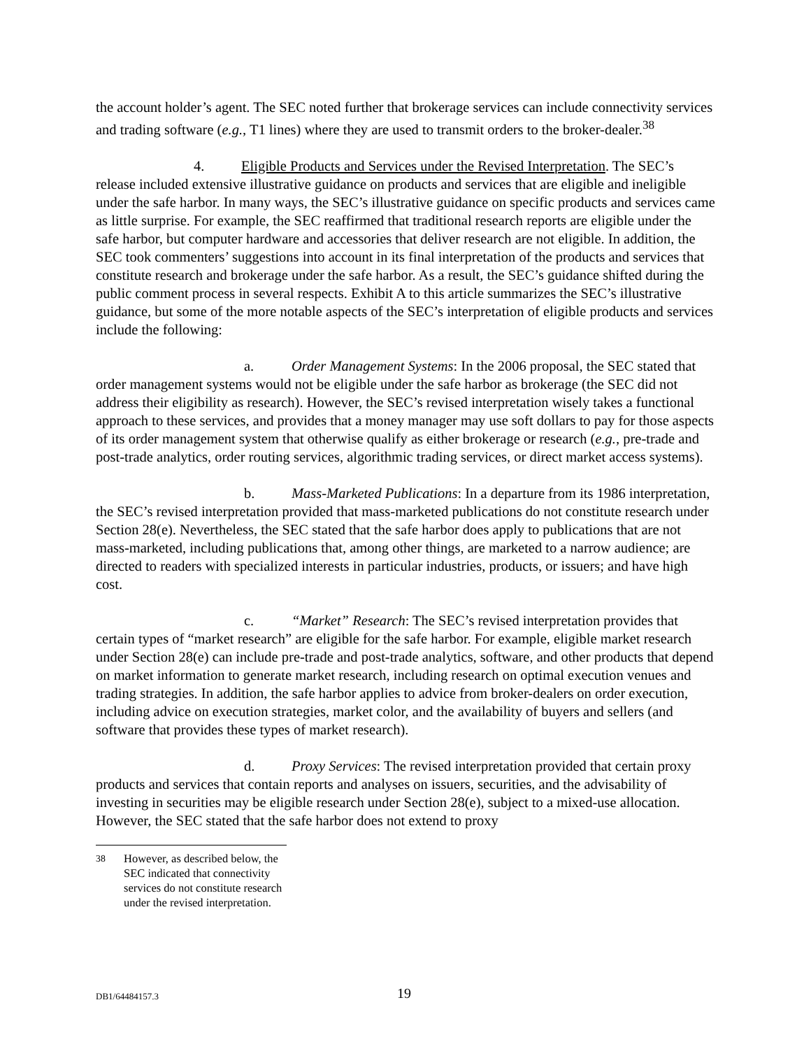the account holder’s agent. The SEC noted further that brokerage services can include connectivity services and trading software (e.g., T1 lines) where they are used to transmit orders to the broker-dealer.<sup>38</sup>
4. Eligible Products and Services under the Revised Interpretation. The SEC’s release included extensive illustrative guidance on products and services that are eligible and ineligible under the safe harbor. In many ways, the SEC’s illustrative guidance on specific products and services came as little surprise. For example, the SEC reaffirmed that traditional research reports are eligible under the safe harbor, but computer hardware and accessories that deliver research are not eligible. In addition, the SEC took commenters’ suggestions into account in its final interpretation of the products and services that constitute research and brokerage under the safe harbor. As a result, the SEC’s guidance shifted during the public comment process in several respects. Exhibit A to this article summarizes the SEC’s illustrative guidance, but some of the more notable aspects of the SEC’s interpretation of eligible products and services include the following:
a. Order Management Systems: In the 2006 proposal, the SEC stated that order management systems would not be eligible under the safe harbor as brokerage (the SEC did not address their eligibility as research). However, the SEC’s revised interpretation wisely takes a functional approach to these services, and provides that a money manager may use soft dollars to pay for those aspects of its order management system that otherwise qualify as either brokerage or research (e.g., pre-trade and post-trade analytics, order routing services, algorithmic trading services, or direct market access systems).
b. Mass-Marketed Publications: In a departure from its 1986 interpretation, the SEC’s revised interpretation provided that mass-marketed publications do not constitute research under Section 28(e). Nevertheless, the SEC stated that the safe harbor does apply to publications that are not mass-marketed, including publications that, among other things, are marketed to a narrow audience; are directed to readers with specialized interests in particular industries, products, or issuers; and have high cost.
c. “Market” Research: The SEC’s revised interpretation provides that certain types of “market research” are eligible for the safe harbor. For example, eligible market research under Section 28(e) can include pre-trade and post-trade analytics, software, and other products that depend on market information to generate market research, including research on optimal execution venues and trading strategies. In addition, the safe harbor applies to advice from broker-dealers on order execution, including advice on execution strategies, market color, and the availability of buyers and sellers (and software that provides these types of market research).
d. Proxy Services: The revised interpretation provided that certain proxy products and services that contain reports and analyses on issuers, securities, and the advisability of investing in securities may be eligible research under Section 28(e), subject to a mixed-use allocation. However, the SEC stated that the safe harbor does not extend to proxy
<sup>38</sup> However, as described below, the SEC indicated that connectivity services do not constitute research under the revised interpretation.
DB1/64484157.3 19